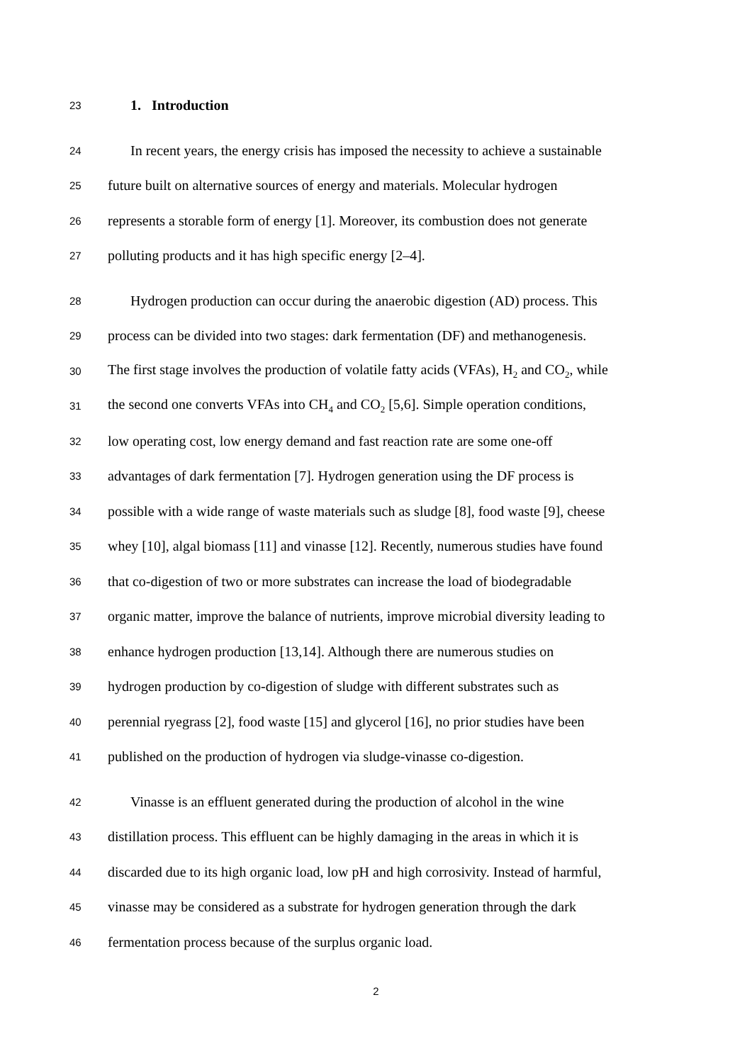23 1. Introduction
24 In recent years, the energy crisis has imposed the necessity to achieve a sustainable
25 future built on alternative sources of energy and materials. Molecular hydrogen
26 represents a storable form of energy [1]. Moreover, its combustion does not generate
27 polluting products and it has high specific energy [2–4].
28 Hydrogen production can occur during the anaerobic digestion (AD) process. This
29 process can be divided into two stages: dark fermentation (DF) and methanogenesis.
30 The first stage involves the production of volatile fatty acids (VFAs), H<sub>2</sub> and CO<sub>2</sub>, while
31 the second one converts VFAs into CH<sub>4</sub> and CO<sub>2</sub> [5,6]. Simple operation conditions,
32 low operating cost, low energy demand and fast reaction rate are some one-off
33 advantages of dark fermentation [7]. Hydrogen generation using the DF process is
34 possible with a wide range of waste materials such as sludge [8], food waste [9], cheese
35 whey [10], algal biomass [11] and vinasse [12]. Recently, numerous studies have found
36 that co-digestion of two or more substrates can increase the load of biodegradable
37 organic matter, improve the balance of nutrients, improve microbial diversity leading to
38 enhance hydrogen production [13,14]. Although there are numerous studies on
39 hydrogen production by co-digestion of sludge with different substrates such as
40 perennial ryegrass [2], food waste [15] and glycerol [16], no prior studies have been
41 published on the production of hydrogen via sludge-vinasse co-digestion.
42 Vinasse is an effluent generated during the production of alcohol in the wine
43 distillation process. This effluent can be highly damaging in the areas in which it is
44 discarded due to its high organic load, low pH and high corrosivity. Instead of harmful,
45 vinasse may be considered as a substrate for hydrogen generation through the dark
46 fermentation process because of the surplus organic load.
2